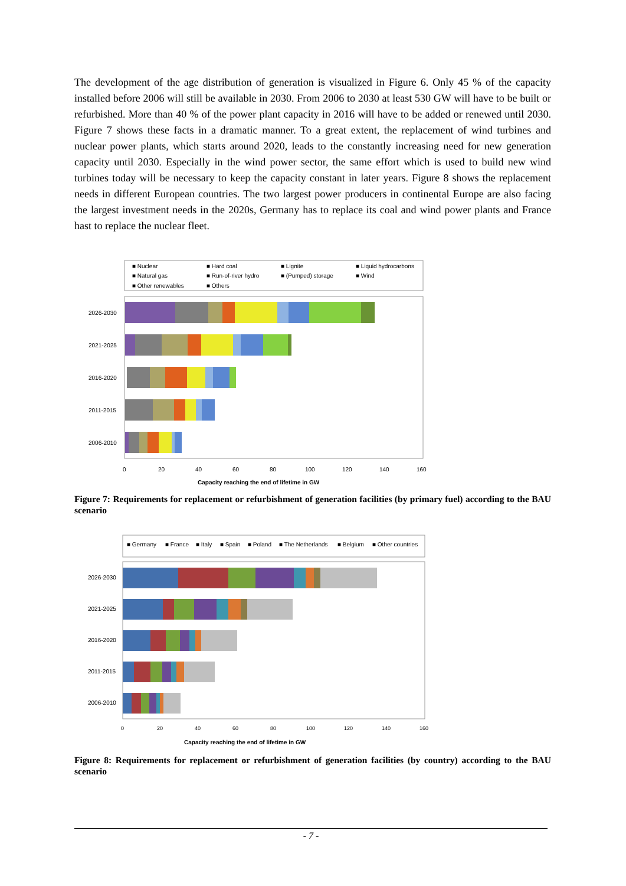The development of the age distribution of generation is visualized in Figure 6. Only 45 % of the capacity installed before 2006 will still be available in 2030. From 2006 to 2030 at least 530 GW will have to be built or refurbished. More than 40 % of the power plant capacity in 2016 will have to be added or renewed until 2030. Figure 7 shows these facts in a dramatic manner. To a great extent, the replacement of wind turbines and nuclear power plants, which starts around 2020, leads to the constantly increasing need for new generation capacity until 2030. Especially in the wind power sector, the same effort which is used to build new wind turbines today will be necessary to keep the capacity constant in later years. Figure 8 shows the replacement needs in different European countries. The two largest power producers in continental Europe are also facing the largest investment needs in the 2020s, Germany has to replace its coal and wind power plants and France hast to replace the nuclear fleet.
■ Nuclear
■ Hard coal
■ Lignite
■ Liquid hydrocarbons
■ Natural gas
■ Run-of-river hydro
■ (Pumped) storage
■ Wind
■ Other renewables
■ Others
2026-2030
2021-2025
2016-2020
2011-2015
2006-2010
0
20
40
60
80
100
120
140
160
Capacity reaching the end of lifetime in GW
Figure 7: Requirements for replacement or refurbishment of generation facilities (by primary fuel) according to the BAU scenario
■ Germany
■ France
■ Italy
■ Spain
■ Poland
■ The Netherlands
■ Belgium
■ Other countries
2026-2030
2021-2025
2016-2020
2011-2015
2006-2010
0
20
40
60
80
100
120
140
160
Capacity reaching the end of lifetime in GW
Figure 8: Requirements for replacement or refurbishment of generation facilities (by country) according to the BAU scenario
- 7 -